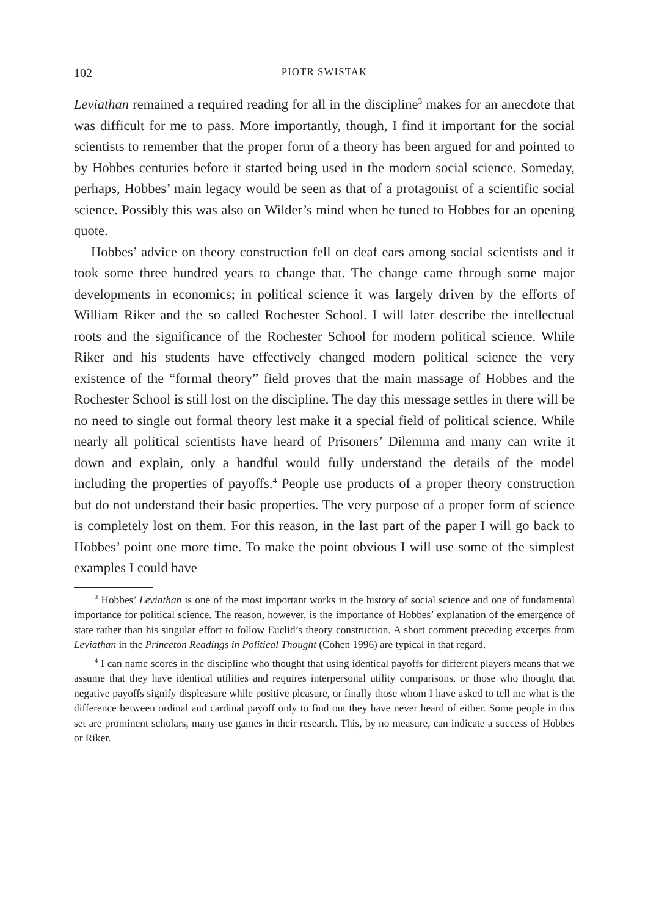102 PIOTR SWISTAK
Leviathan remained a required reading for all in the discipline<sup>3</sup> makes for an anecdote that was difficult for me to pass. More importantly, though, I find it important for the social scientists to remember that the proper form of a theory has been argued for and pointed to by Hobbes centuries before it started being used in the modern social science. Someday, perhaps, Hobbes’ main legacy would be seen as that of a protagonist of a scientific social science. Possibly this was also on Wilder’s mind when he tuned to Hobbes for an opening quote.
Hobbes’ advice on theory construction fell on deaf ears among social scientists and it took some three hundred years to change that. The change came through some major developments in economics; in political science it was largely driven by the efforts of William Riker and the so called Rochester School. I will later describe the intellectual roots and the significance of the Rochester School for modern political science. While Riker and his students have effectively changed modern political science the very existence of the “formal theory” field proves that the main massage of Hobbes and the Rochester School is still lost on the discipline. The day this message settles in there will be no need to single out formal theory lest make it a special field of political science. While nearly all political scientists have heard of Prisoners’ Dilemma and many can write it down and explain, only a handful would fully understand the details of the model including the properties of payoffs.<sup>4</sup> People use products of a proper theory construction but do not understand their basic properties. The very purpose of a proper form of science is completely lost on them. For this reason, in the last part of the paper I will go back to Hobbes’ point one more time. To make the point obvious I will use some of the simplest examples I could have
<sup>3</sup> Hobbes’ Leviathan is one of the most important works in the history of social science and one of fundamental importance for political science. The reason, however, is the importance of Hobbes’ explanation of the emergence of state rather than his singular effort to follow Euclid’s theory construction. A short comment preceding excerpts from Leviathan in the Princeton Readings in Political Thought (Cohen 1996) are typical in that regard.
<sup>4</sup> I can name scores in the discipline who thought that using identical payoffs for different players means that we assume that they have identical utilities and requires interpersonal utility comparisons, or those who thought that negative payoffs signify displeasure while positive pleasure, or finally those whom I have asked to tell me what is the difference between ordinal and cardinal payoff only to find out they have never heard of either. Some people in this set are prominent scholars, many use games in their research. This, by no measure, can indicate a success of Hobbes or Riker.